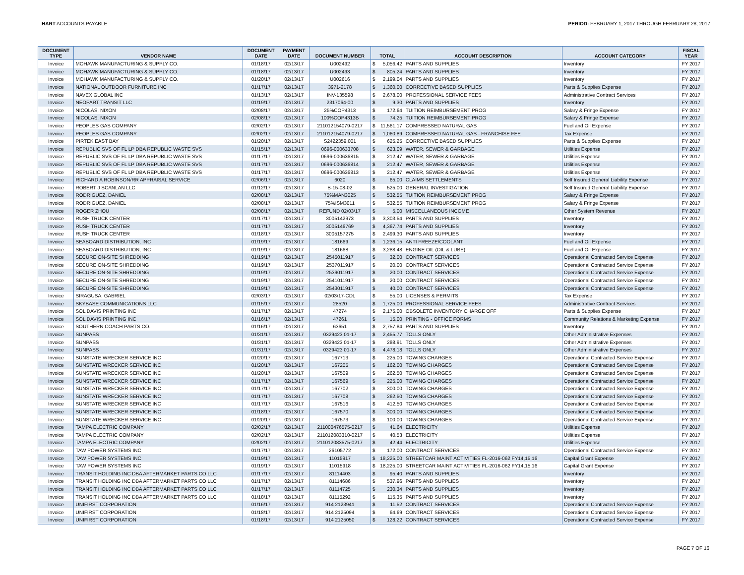HART ACCOUNTS PAYABLE PERIOD: FEBRUARY 1, 2017 THROUGH FEBRUARY 28, 2017
| DOCUMENT TYPE | VENDOR NAME | DOCUMENT DATE | PAYMENT DATE | DOCUMENT NUMBER | TOTAL | ACCOUNT DESCRIPTION | ACCOUNT CATEGORY | FISCAL YEAR |
| --- | --- | --- | --- | --- | --- | --- | --- | --- |
| Invoice | MOHAWK MANUFACTURING & SUPPLY CO. | 01/18/17 | 02/13/17 | U002492 | $ 5,056.42 | PARTS AND SUPPLIES | Inventory | FY 2017 |
| Invoice | MOHAWK MANUFACTURING & SUPPLY CO. | 01/18/17 | 02/13/17 | U002493 | $ 805.24 | PARTS AND SUPPLIES | Inventory | FY 2017 |
| Invoice | MOHAWK MANUFACTURING & SUPPLY CO. | 01/20/17 | 02/13/17 | U002616 | $ 2,199.04 | PARTS AND SUPPLIES | Inventory | FY 2017 |
| Invoice | NATIONAL OUTDOOR FURNITURE INC | 01/17/17 | 02/13/17 | 3971-2178 | $ 1,360.00 | CORRECTIVE BASED SUPPLIES | Parts & Supplies Expense | FY 2017 |
| Invoice | NAVEX GLOBAL INC | 01/13/17 | 02/13/17 | INV-135598 | $ 2,678.00 | PROFESSIONAL SERVICE FEES | Administrative Contract Services | FY 2017 |
| Invoice | NEOPART TRANSIT LLC | 01/19/17 | 02/13/17 | 2317064-00 | $ 9.30 | PARTS AND SUPPLIES | Inventory | FY 2017 |
| Invoice | NICOLAS, NIXON | 02/08/17 | 02/13/17 | 25%COP4313 | $ 172.64 | TUITION REIMBURSEMENT PROG | Salary & Fringe Expense | FY 2017 |
| Invoice | NICOLAS, NIXON | 02/08/17 | 02/13/17 | 100%COP4313B | $ 74.25 | TUITION REIMBURSEMENT PROG | Salary & Fringe Expense | FY 2017 |
| Invoice | PEOPLES GAS COMPANY | 02/02/17 | 02/13/17 | 211012154079-0217 | $ 11,561.17 | COMPRESSED NATURAL GAS | Fuel and Oil Expense | FY 2017 |
| Invoice | PEOPLES GAS COMPANY | 02/02/17 | 02/13/17 | 211012154079-0217 | $ 1,060.89 | COMPRESSED NATURAL GAS - FRANCHISE FEE | Tax Expense | FY 2017 |
| Invoice | PIRTEK EAST BAY | 01/20/17 | 02/13/17 | S2422359.001 | $ 625.25 | CORRECTIVE BASED SUPPLIES | Parts & Supplies Expense | FY 2017 |
| Invoice | REPUBLIC SVS OF FL LP DBA REPUBLIC WASTE SVS | 01/15/17 | 02/13/17 | 0696-000633708 | $ 623.09 | WATER, SEWER & GARBAGE | Utilities Expense | FY 2017 |
| Invoice | REPUBLIC SVS OF FL LP DBA REPUBLIC WASTE SVS | 01/17/17 | 02/13/17 | 0696-000636815 | $ 212.47 | WATER, SEWER & GARBAGE | Utilities Expense | FY 2017 |
| Invoice | REPUBLIC SVS OF FL LP DBA REPUBLIC WASTE SVS | 01/17/17 | 02/13/17 | 0696-000636814 | $ 212.47 | WATER, SEWER & GARBAGE | Utilities Expense | FY 2017 |
| Invoice | REPUBLIC SVS OF FL LP DBA REPUBLIC WASTE SVS | 01/17/17 | 02/13/17 | 0696-000636813 | $ 212.47 | WATER, SEWER & GARBAGE | Utilities Expense | FY 2017 |
| Invoice | RICHARD A ROBINSON/RR APPRAISAL SERVICE | 02/06/17 | 02/13/17 | 6020 | $ 65.00 | CLAIMS SETTLEMENTS | Self Insured General Liability Expense | FY 2017 |
| Invoice | ROBERT J SCANLAN LLC | 01/12/17 | 02/13/17 | B-15-08-02 | $ 525.00 | GENERAL INVESTIGATION | Self Insured General Liability Expense | FY 2017 |
| Invoice | RODRIGUEZ, DANIEL | 02/08/17 | 02/13/17 | 75%MAN3025 | $ 532.55 | TUITION REIMBURSEMENT PROG | Salary & Fringe Expense | FY 2017 |
| Invoice | RODRIGUEZ, DANIEL | 02/08/17 | 02/13/17 | 75%ISM3011 | $ 532.55 | TUITION REIMBURSEMENT PROG | Salary & Fringe Expense | FY 2017 |
| Invoice | ROGER ZHOU | 02/08/17 | 02/13/17 | REFUND 02/03/17 | $ 5.00 | MISCELLANEOUS INCOME | Other System Revenue | FY 2017 |
| Invoice | RUSH TRUCK CENTER | 01/17/17 | 02/13/17 | 3005142973 | $ 3,303.54 | PARTS AND SUPPLIES | Inventory | FY 2017 |
| Invoice | RUSH TRUCK CENTER | 01/17/17 | 02/13/17 | 3005146769 | $ 4,367.74 | PARTS AND SUPPLIES | Inventory | FY 2017 |
| Invoice | RUSH TRUCK CENTER | 01/18/17 | 02/13/17 | 3005157275 | $ 2,499.30 | PARTS AND SUPPLIES | Inventory | FY 2017 |
| Invoice | SEABOARD DISTRIBUTION, INC | 01/19/17 | 02/13/17 | 181669 | $ 1,236.15 | ANTI FREEZE/COOLANT | Fuel and Oil Expense | FY 2017 |
| Invoice | SEABOARD DISTRIBUTION, INC | 01/19/17 | 02/13/17 | 181668 | $ 3,288.48 | ENGINE OIL (OIL & LUBE) | Fuel and Oil Expense | FY 2017 |
| Invoice | SECURE ON-SITE SHREDDING | 01/19/17 | 02/13/17 | 2545011917 | $ 32.00 | CONTRACT SERVICES | Operational Contracted Service Expense | FY 2017 |
| Invoice | SECURE ON-SITE SHREDDING | 01/19/17 | 02/13/17 | 2537011917 | $ 20.00 | CONTRACT SERVICES | Operational Contracted Service Expense | FY 2017 |
| Invoice | SECURE ON-SITE SHREDDING | 01/19/17 | 02/13/17 | 2539011917 | $ 20.00 | CONTRACT SERVICES | Operational Contracted Service Expense | FY 2017 |
| Invoice | SECURE ON-SITE SHREDDING | 01/19/17 | 02/13/17 | 2541011917 | $ 20.00 | CONTRACT SERVICES | Operational Contracted Service Expense | FY 2017 |
| Invoice | SECURE ON-SITE SHREDDING | 01/19/17 | 02/13/17 | 2543011917 | $ 40.00 | CONTRACT SERVICES | Operational Contracted Service Expense | FY 2017 |
| Invoice | SIRAGUSA, GABRIEL | 02/03/17 | 02/13/17 | 02/03/17-CDL | $ 55.00 | LICENSES & PERMITS | Tax Expense | FY 2017 |
| Invoice | SKYBASE COMMUNICATIONS LLC | 01/15/17 | 02/13/17 | 28520 | $ 1,725.00 | PROFESSIONAL SERVICE FEES | Administrative Contract Services | FY 2017 |
| Invoice | SOL DAVIS PRINTING INC | 01/17/17 | 02/13/17 | 47274 | $ 2,175.00 | OBSOLETE INVENTORY CHARGE OFF | Parts & Supplies Expense | FY 2017 |
| Invoice | SOL DAVIS PRINTING INC | 01/16/17 | 02/13/17 | 47261 | $ 15.00 | PRINTING - OFFICE FORMS | Community Relations & Marketing Expense | FY 2017 |
| Invoice | SOUTHERN COACH PARTS CO. | 01/16/17 | 02/13/17 | 63651 | $ 2,757.84 | PARTS AND SUPPLIES | Inventory | FY 2017 |
| Invoice | SUNPASS | 01/31/17 | 02/13/17 | 0329423 01-17 | $ 2,455.77 | TOLLS ONLY | Other Administrative Expenses | FY 2017 |
| Invoice | SUNPASS | 01/31/17 | 02/13/17 | 0329423 01-17 | $ 288.91 | TOLLS ONLY | Other Administrative Expenses | FY 2017 |
| Invoice | SUNPASS | 01/31/17 | 02/13/17 | 0329423 01-17 | $ 4,478.18 | TOLLS ONLY | Other Administrative Expenses | FY 2017 |
| Invoice | SUNSTATE WRECKER SERVICE INC | 01/20/17 | 02/13/17 | 167713 | $ 225.00 | TOWING CHARGES | Operational Contracted Service Expense | FY 2017 |
| Invoice | SUNSTATE WRECKER SERVICE INC | 01/20/17 | 02/13/17 | 167205 | $ 162.00 | TOWING CHARGES | Operational Contracted Service Expense | FY 2017 |
| Invoice | SUNSTATE WRECKER SERVICE INC | 01/20/17 | 02/13/17 | 167509 | $ 262.50 | TOWING CHARGES | Operational Contracted Service Expense | FY 2017 |
| Invoice | SUNSTATE WRECKER SERVICE INC | 01/17/17 | 02/13/17 | 167569 | $ 225.00 | TOWING CHARGES | Operational Contracted Service Expense | FY 2017 |
| Invoice | SUNSTATE WRECKER SERVICE INC | 01/17/17 | 02/13/17 | 167702 | $ 300.00 | TOWING CHARGES | Operational Contracted Service Expense | FY 2017 |
| Invoice | SUNSTATE WRECKER SERVICE INC | 01/17/17 | 02/13/17 | 167708 | $ 262.50 | TOWING CHARGES | Operational Contracted Service Expense | FY 2017 |
| Invoice | SUNSTATE WRECKER SERVICE INC | 01/17/17 | 02/13/17 | 167516 | $ 412.50 | TOWING CHARGES | Operational Contracted Service Expense | FY 2017 |
| Invoice | SUNSTATE WRECKER SERVICE INC | 01/18/17 | 02/13/17 | 167570 | $ 300.00 | TOWING CHARGES | Operational Contracted Service Expense | FY 2017 |
| Invoice | SUNSTATE WRECKER SERVICE INC | 01/20/17 | 02/13/17 | 167573 | $ 100.00 | TOWING CHARGES | Operational Contracted Service Expense | FY 2017 |
| Invoice | TAMPA ELECTRIC COMPANY | 02/02/17 | 02/13/17 | 211000476575-0217 | $ 41.64 | ELECTRICITY | Utilities Expense | FY 2017 |
| Invoice | TAMPA ELECTRIC COMPANY | 02/02/17 | 02/13/17 | 211012083310-0217 | $ 40.53 | ELECTRICITY | Utilities Expense | FY 2017 |
| Invoice | TAMPA ELECTRIC COMPANY | 02/02/17 | 02/13/17 | 211012083575-0217 | $ 42.44 | ELECTRICITY | Utilities Expense | FY 2017 |
| Invoice | TAW POWER SYSTEMS INC | 01/17/17 | 02/13/17 | 26105772 | $ 172.00 | CONTRACT SERVICES | Operational Contracted Service Expense | FY 2017 |
| Invoice | TAW POWER SYSTEMS INC | 01/19/17 | 02/13/17 | 11015917 | $ 18,225.00 | STREETCAR MAINT ACTIVITIES FL-2016-062 FY14,15,16 | Capital Grant Expense | FY 2017 |
| Invoice | TAW POWER SYSTEMS INC | 01/19/17 | 02/13/17 | 11015918 | $ 18,225.00 | STREETCAR MAINT ACTIVITIES FL-2016-062 FY14,15,16 | Capital Grant Expense | FY 2017 |
| Invoice | TRANSIT HOLDING INC DBA AFTERMARKET PARTS CO LLC | 01/17/17 | 02/13/17 | 81114403 | $ 95.40 | PARTS AND SUPPLIES | Inventory | FY 2017 |
| Invoice | TRANSIT HOLDING INC DBA AFTERMARKET PARTS CO LLC | 01/17/17 | 02/13/17 | 81114686 | $ 537.96 | PARTS AND SUPPLIES | Inventory | FY 2017 |
| Invoice | TRANSIT HOLDING INC DBA AFTERMARKET PARTS CO LLC | 01/17/17 | 02/13/17 | 81114725 | $ 230.34 | PARTS AND SUPPLIES | Inventory | FY 2017 |
| Invoice | TRANSIT HOLDING INC DBA AFTERMARKET PARTS CO LLC | 01/18/17 | 02/13/17 | 81115292 | $ 115.35 | PARTS AND SUPPLIES | Inventory | FY 2017 |
| Invoice | UNIFIRST CORPORATION | 01/16/17 | 02/13/17 | 914 2123941 | $ 11.52 | CONTRACT SERVICES | Operational Contracted Service Expense | FY 2017 |
| Invoice | UNIFIRST CORPORATION | 01/18/17 | 02/13/17 | 914 2125094 | $ 64.69 | CONTRACT SERVICES | Operational Contracted Service Expense | FY 2017 |
| Invoice | UNIFIRST CORPORATION | 01/18/17 | 02/13/17 | 914 2125050 | $ 128.22 | CONTRACT SERVICES | Operational Contracted Service Expense | FY 2017 |
PAGE 7 OF 16